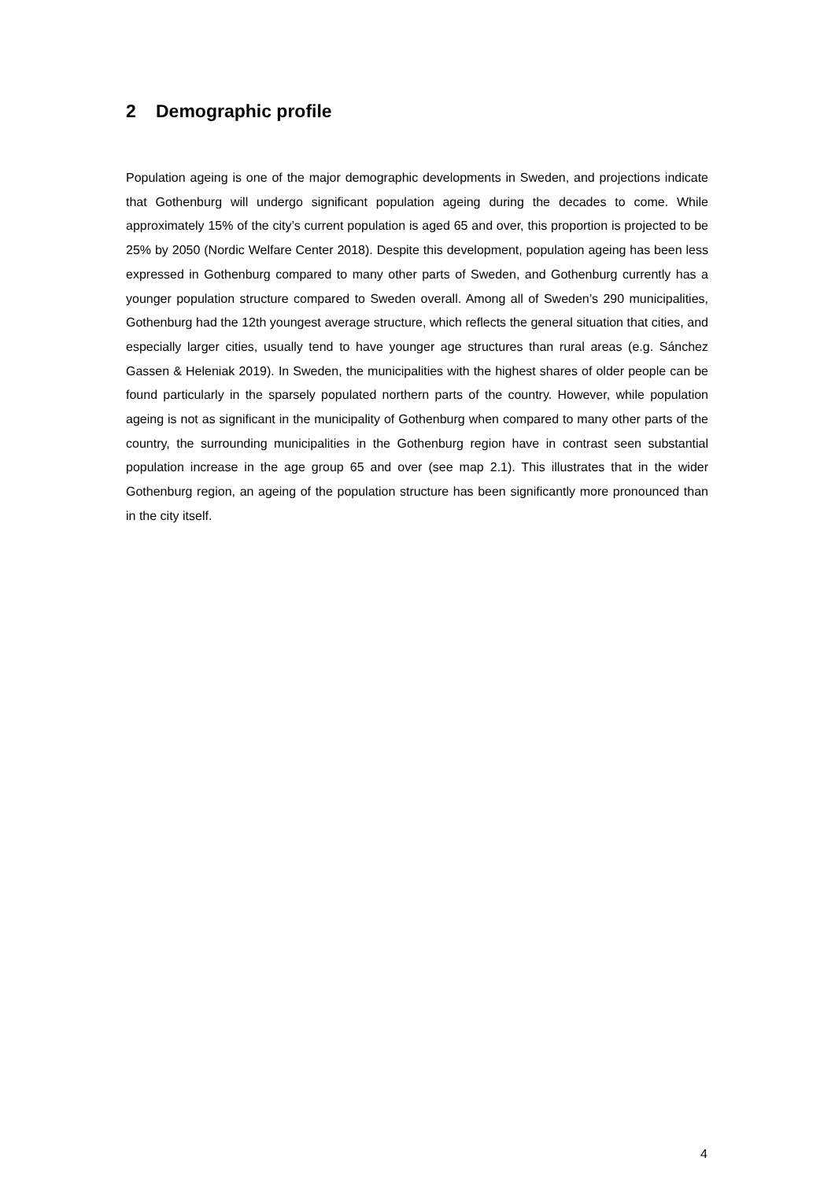2 Demographic profile
Population ageing is one of the major demographic developments in Sweden, and projections indicate that Gothenburg will undergo significant population ageing during the decades to come. While approximately 15% of the city’s current population is aged 65 and over, this proportion is projected to be 25% by 2050 (Nordic Welfare Center 2018). Despite this development, population ageing has been less expressed in Gothenburg compared to many other parts of Sweden, and Gothenburg currently has a younger population structure compared to Sweden overall. Among all of Sweden’s 290 municipalities, Gothenburg had the 12th youngest average structure, which reflects the general situation that cities, and especially larger cities, usually tend to have younger age structures than rural areas (e.g. Sánchez Gassen & Heleniak 2019). In Sweden, the municipalities with the highest shares of older people can be found particularly in the sparsely populated northern parts of the country. However, while population ageing is not as significant in the municipality of Gothenburg when compared to many other parts of the country, the surrounding municipalities in the Gothenburg region have in contrast seen substantial population increase in the age group 65 and over (see map 2.1). This illustrates that in the wider Gothenburg region, an ageing of the population structure has been significantly more pronounced than in the city itself.
4